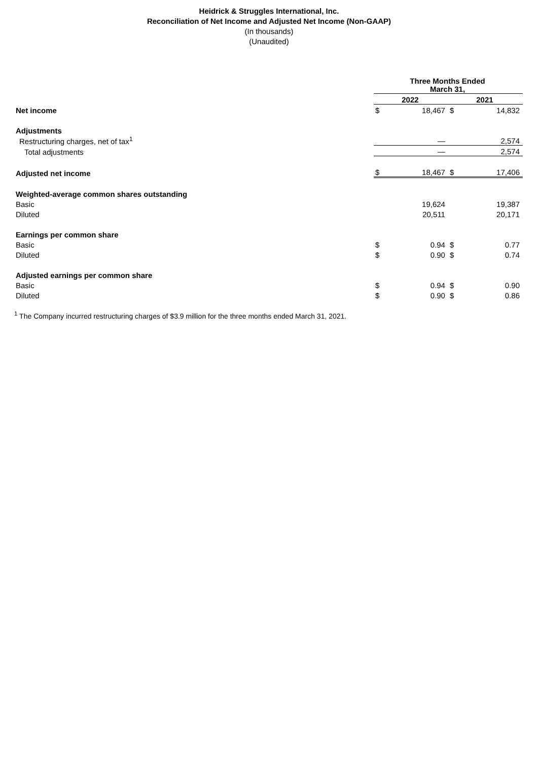Heidrick & Struggles International, Inc.
Reconciliation of Net Income and Adjusted Net Income (Non-GAAP)
(In thousands)
(Unaudited)
| | Three Months Ended March 31, | | | |
| --- | --- | --- | --- | --- |
| | 2022 | | 2021 | |
| Net income | $ | 18,467 | $ | 14,832 |
| Adjustments | | | | |
| Restructuring charges, net of tax<sup>1</sup> | | — | | 2,574 |
| Total adjustments | | — | | 2,574 |
| Adjusted net income | $ | 18,467 | $ | 17,406 |
| Weighted-average common shares outstanding | | | | |
| Basic | | 19,624 | | 19,387 |
| Diluted | | 20,511 | | 20,171 |
| Earnings per common share | | | | |
| Basic | $ | 0.94 | $ | 0.77 |
| Diluted | $ | 0.90 | $ | 0.74 |
| Adjusted earnings per common share | | | | |
| Basic | $ | 0.94 | $ | 0.90 |
| Diluted | $ | 0.90 | $ | 0.86 |
<sup>1</sup> The Company incurred restructuring charges of $3.9 million for the three months ended March 31, 2021.